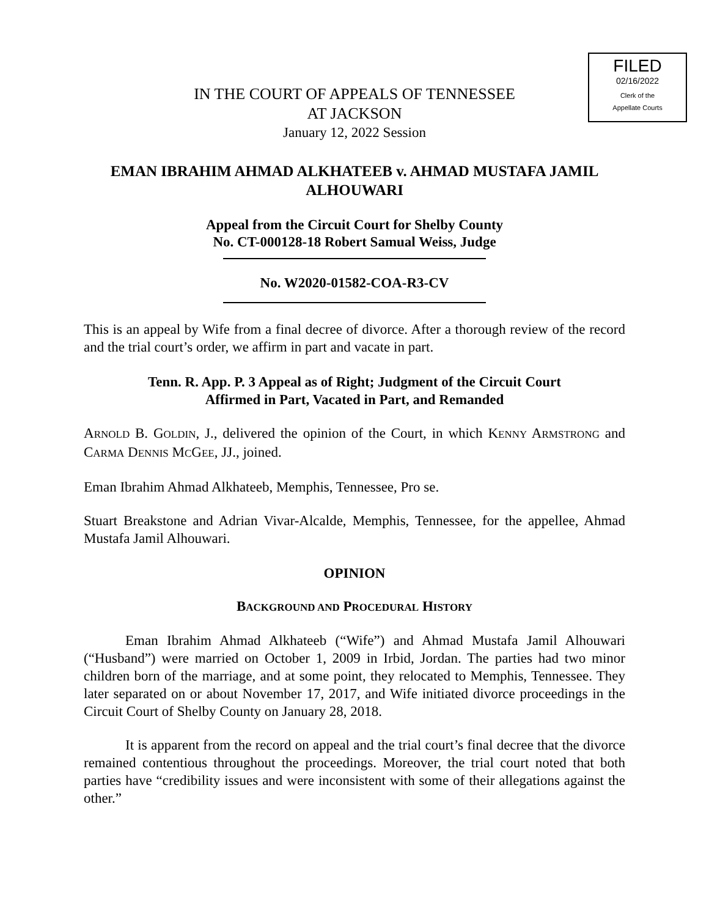FILED
02/16/2022
Clerk of the
Appellate Courts
IN THE COURT OF APPEALS OF TENNESSEE
AT JACKSON
January 12, 2022 Session
EMAN IBRAHIM AHMAD ALKHATEEB v. AHMAD MUSTAFA JAMIL ALHOUWARI
Appeal from the Circuit Court for Shelby County
No. CT-000128-18 Robert Samual Weiss, Judge
No. W2020-01582-COA-R3-CV
This is an appeal by Wife from a final decree of divorce. After a thorough review of the record and the trial court’s order, we affirm in part and vacate in part.
Tenn. R. App. P. 3 Appeal as of Right; Judgment of the Circuit Court
Affirmed in Part, Vacated in Part, and Remanded
ARNOLD B. GOLDIN, J., delivered the opinion of the Court, in which KENNY ARMSTRONG and CARMA DENNIS MCGEE, JJ., joined.
Eman Ibrahim Ahmad Alkhateeb, Memphis, Tennessee, Pro se.
Stuart Breakstone and Adrian Vivar-Alcalde, Memphis, Tennessee, for the appellee, Ahmad Mustafa Jamil Alhouwari.
OPINION
BACKGROUND AND PROCEDURAL HISTORY
Eman Ibrahim Ahmad Alkhateeb (“Wife”) and Ahmad Mustafa Jamil Alhouwari (“Husband”) were married on October 1, 2009 in Irbid, Jordan. The parties had two minor children born of the marriage, and at some point, they relocated to Memphis, Tennessee. They later separated on or about November 17, 2017, and Wife initiated divorce proceedings in the Circuit Court of Shelby County on January 28, 2018.
It is apparent from the record on appeal and the trial court’s final decree that the divorce remained contentious throughout the proceedings. Moreover, the trial court noted that both parties have “credibility issues and were inconsistent with some of their allegations against the other.”